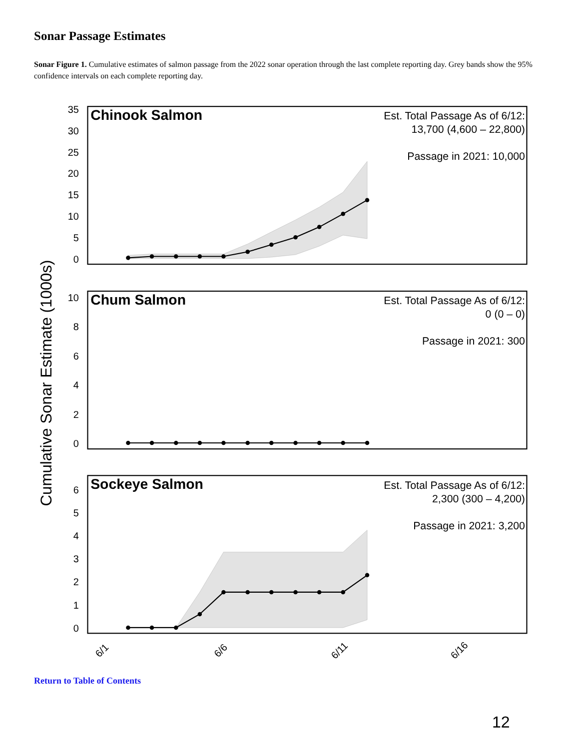Sonar Passage Estimates
Sonar Figure 1. Cumulative estimates of salmon passage from the 2022 sonar operation through the last complete reporting day. Grey bands show the 95% confidence intervals on each complete reporting day.
Cumulative Sonar Estimate (1000s)
35
30
25
20
15
10
5
0
Chinook Salmon
Est. Total Passage As of 6/12:
13,700 (4,600 – 22,800)
Passage in 2021: 10,000
10
8
6
4
2
0
Chum Salmon
Est. Total Passage As of 6/12:
0 (0 – 0)
Passage in 2021: 300
6
5
4
3
2
1
0
Sockeye Salmon
Est. Total Passage As of 6/12:
2,300 (300 – 4,200)
Passage in 2021: 3,200
6/1
6/6
6/11
6/16
Return to Table of Contents
12